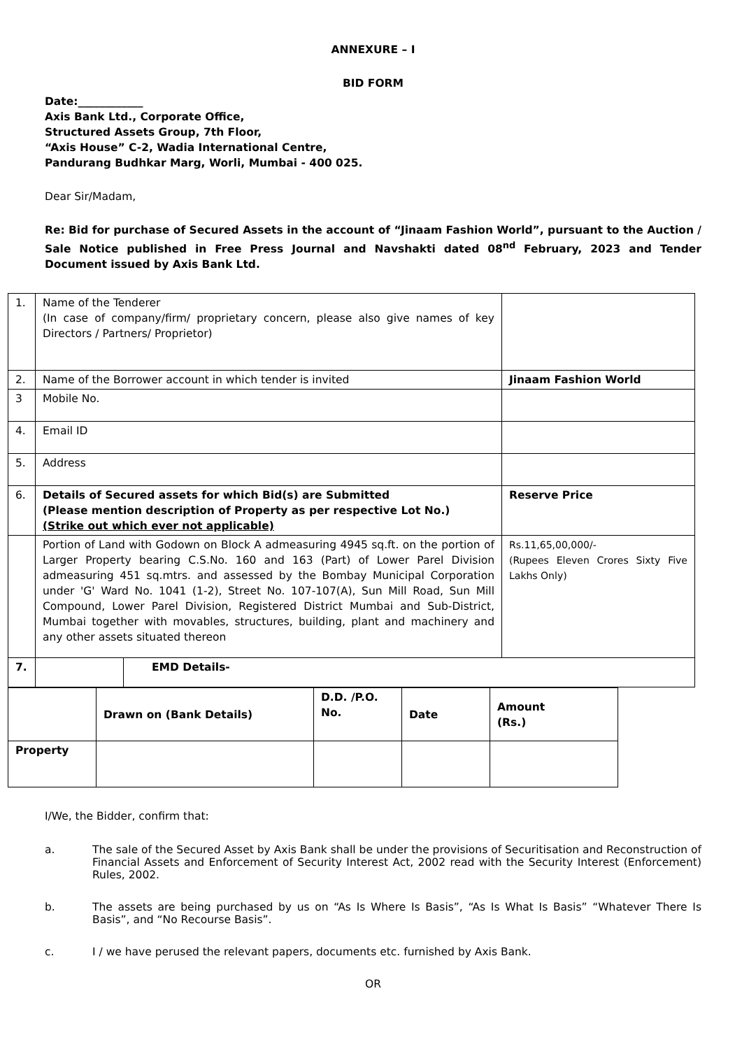ANNEXURE – I
BID FORM
Date:____________
Axis Bank Ltd., Corporate Office,
Structured Assets Group, 7th Floor,
“Axis House” C-2, Wadia International Centre,
Pandurang Budhkar Marg, Worli, Mumbai - 400 025.
Dear Sir/Madam,
Re: Bid for purchase of Secured Assets in the account of “Jinaam Fashion World”, pursuant to the Auction / Sale Notice published in Free Press Journal and Navshakti dated 08<sup>nd</sup> February, 2023 and Tender Document issued by Axis Bank Ltd.
| 1. | Name of the Tenderer (In case of company/firm/ proprietary concern, please also give names of key Directors / Partners/ Proprietor) | | | |
| 2. | Name of the Borrower account in which tender is invited | | Jinaam Fashion World | |
| 3 | Mobile No. | | | |
| 4. | Email ID | | | |
| 5. | Address | | | |
| 6. | Details of Secured assets for which Bid(s) are Submitted (Please mention description of Property as per respective Lot No.) (Strike out which ever not applicable) | | | Reserve Price |
| | Portion of Land with Godown on Block A admeasuring 4945 sq.ft. on the portion of Larger Property bearing C.S.No. 160 and 163 (Part) of Lower Parel Division admeasuring 451 sq.mtrs. and assessed by the Bombay Municipal Corporation under 'G' Ward No. 1041 (1-2), Street No. 107-107(A), Sun Mill Road, Sun Mill Compound, Lower Parel Division, Registered District Mumbai and Sub-District, Mumbai together with movables, structures, building, plant and machinery and any other assets situated thereon | | | Rs.11,65,00,000/- (Rupees Eleven Crores Sixty Five Lakhs Only) |
| 7. | | EMD Details- | | |
| | Drawn on (Bank Details) | D.D. /P.O. No. | Date | Amount (Rs.) |
| Property | | | | |
I/We, the Bidder, confirm that:
a. The sale of the Secured Asset by Axis Bank shall be under the provisions of Securitisation and Reconstruction of Financial Assets and Enforcement of Security Interest Act, 2002 read with the Security Interest (Enforcement) Rules, 2002.
b. The assets are being purchased by us on “As Is Where Is Basis”, “As Is What Is Basis” “Whatever There Is Basis”, and “No Recourse Basis”.
c. I / we have perused the relevant papers, documents etc. furnished by Axis Bank.
OR